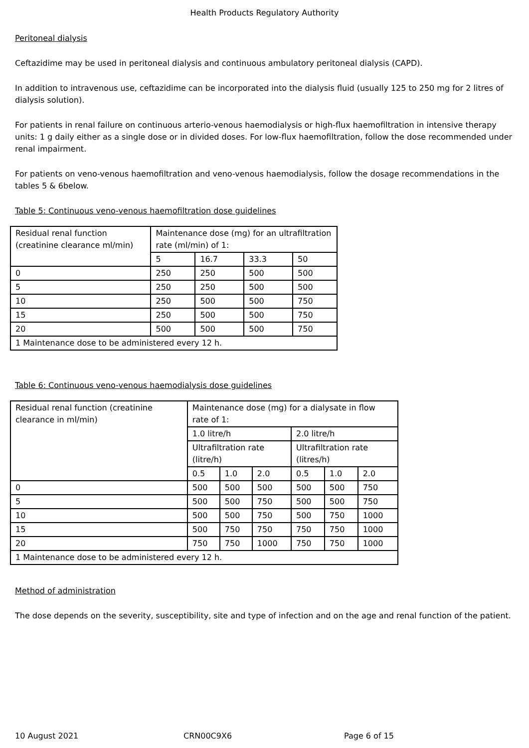Health Products Regulatory Authority
Peritoneal dialysis
Ceftazidime may be used in peritoneal dialysis and continuous ambulatory peritoneal dialysis (CAPD).
In addition to intravenous use, ceftazidime can be incorporated into the dialysis fluid (usually 125 to 250 mg for 2 litres of dialysis solution).
For patients in renal failure on continuous arterio-venous haemodialysis or high-flux haemofiltration in intensive therapy units: 1 g daily either as a single dose or in divided doses. For low-flux haemofiltration, follow the dose recommended under renal impairment.
For patients on veno-venous haemofiltration and veno-venous haemodialysis, follow the dosage recommendations in the tables 5 & 6below.
Table 5: Continuous veno-venous haemofiltration dose guidelines
| Residual renal function (creatinine clearance ml/min) | Maintenance dose (mg) for an ultrafiltration rate (ml/min) of 1: | | | |
| | 5 | 16.7 | 33.3 | 50 |
| 0 | 250 | 250 | 500 | 500 |
| 5 | 250 | 250 | 500 | 500 |
| 10 | 250 | 500 | 500 | 750 |
| 15 | 250 | 500 | 500 | 750 |
| 20 | 500 | 500 | 500 | 750 |
| 1 Maintenance dose to be administered every 12 h. | | | | |
Table 6: Continuous veno-venous haemodialysis dose guidelines
| Residual renal function (creatinine clearance in ml/min) | Maintenance dose (mg) for a dialysate in flow rate of 1: | | | | | |
| | 1.0 litre/h | | | 2.0 litre/h | | |
| | Ultrafiltration rate (litre/h) | | | Ultrafiltration rate (litres/h) | | |
| | 0.5 | 1.0 | 2.0 | 0.5 | 1.0 | 2.0 |
| 0 | 500 | 500 | 500 | 500 | 500 | 750 |
| 5 | 500 | 500 | 750 | 500 | 500 | 750 |
| 10 | 500 | 500 | 750 | 500 | 750 | 1000 |
| 15 | 500 | 750 | 750 | 750 | 750 | 1000 |
| 20 | 750 | 750 | 1000 | 750 | 750 | 1000 |
| 1 Maintenance dose to be administered every 12 h. | | | | | | |
Method of administration
The dose depends on the severity, susceptibility, site and type of infection and on the age and renal function of the patient.
10 August 2021 CRN00C9X6 Page 6 of 15